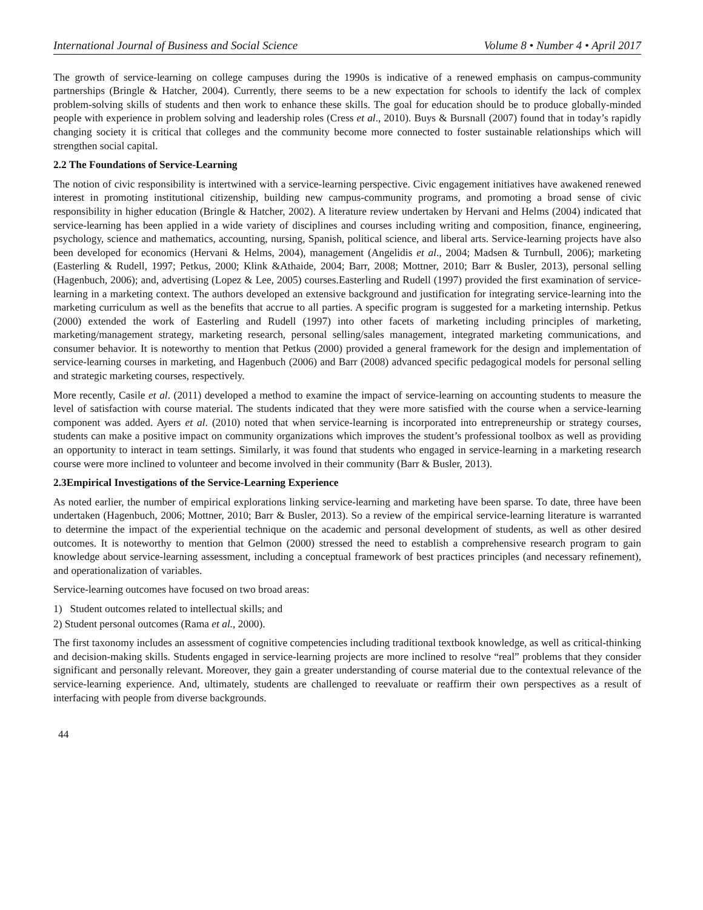International Journal of Business and Social Science Volume 8 • Number 4 • April 2017
The growth of service-learning on college campuses during the 1990s is indicative of a renewed emphasis on campus-community partnerships (Bringle & Hatcher, 2004). Currently, there seems to be a new expectation for schools to identify the lack of complex problem-solving skills of students and then work to enhance these skills. The goal for education should be to produce globally-minded people with experience in problem solving and leadership roles (Cress et al., 2010). Buys & Bursnall (2007) found that in today’s rapidly changing society it is critical that colleges and the community become more connected to foster sustainable relationships which will strengthen social capital.
2.2 The Foundations of Service-Learning
The notion of civic responsibility is intertwined with a service-learning perspective. Civic engagement initiatives have awakened renewed interest in promoting institutional citizenship, building new campus-community programs, and promoting a broad sense of civic responsibility in higher education (Bringle & Hatcher, 2002). A literature review undertaken by Hervani and Helms (2004) indicated that service-learning has been applied in a wide variety of disciplines and courses including writing and composition, finance, engineering, psychology, science and mathematics, accounting, nursing, Spanish, political science, and liberal arts. Service-learning projects have also been developed for economics (Hervani & Helms, 2004), management (Angelidis et al., 2004; Madsen & Turnbull, 2006); marketing (Easterling & Rudell, 1997; Petkus, 2000; Klink &Athaide, 2004; Barr, 2008; Mottner, 2010; Barr & Busler, 2013), personal selling (Hagenbuch, 2006); and, advertising (Lopez & Lee, 2005) courses.Easterling and Rudell (1997) provided the first examination of service-learning in a marketing context. The authors developed an extensive background and justification for integrating service-learning into the marketing curriculum as well as the benefits that accrue to all parties. A specific program is suggested for a marketing internship. Petkus (2000) extended the work of Easterling and Rudell (1997) into other facets of marketing including principles of marketing, marketing/management strategy, marketing research, personal selling/sales management, integrated marketing communications, and consumer behavior. It is noteworthy to mention that Petkus (2000) provided a general framework for the design and implementation of service-learning courses in marketing, and Hagenbuch (2006) and Barr (2008) advanced specific pedagogical models for personal selling and strategic marketing courses, respectively.
More recently, Casile et al. (2011) developed a method to examine the impact of service-learning on accounting students to measure the level of satisfaction with course material. The students indicated that they were more satisfied with the course when a service-learning component was added. Ayers et al. (2010) noted that when service-learning is incorporated into entrepreneurship or strategy courses, students can make a positive impact on community organizations which improves the student’s professional toolbox as well as providing an opportunity to interact in team settings. Similarly, it was found that students who engaged in service-learning in a marketing research course were more inclined to volunteer and become involved in their community (Barr & Busler, 2013).
2.3Empirical Investigations of the Service-Learning Experience
As noted earlier, the number of empirical explorations linking service-learning and marketing have been sparse. To date, three have been undertaken (Hagenbuch, 2006; Mottner, 2010; Barr & Busler, 2013). So a review of the empirical service-learning literature is warranted to determine the impact of the experiential technique on the academic and personal development of students, as well as other desired outcomes. It is noteworthy to mention that Gelmon (2000) stressed the need to establish a comprehensive research program to gain knowledge about service-learning assessment, including a conceptual framework of best practices principles (and necessary refinement), and operationalization of variables.
Service-learning outcomes have focused on two broad areas:
1) Student outcomes related to intellectual skills; and
2) Student personal outcomes (Rama et al., 2000).
The first taxonomy includes an assessment of cognitive competencies including traditional textbook knowledge, as well as critical-thinking and decision-making skills. Students engaged in service-learning projects are more inclined to resolve “real” problems that they consider significant and personally relevant. Moreover, they gain a greater understanding of course material due to the contextual relevance of the service-learning experience. And, ultimately, students are challenged to reevaluate or reaffirm their own perspectives as a result of interfacing with people from diverse backgrounds.
44